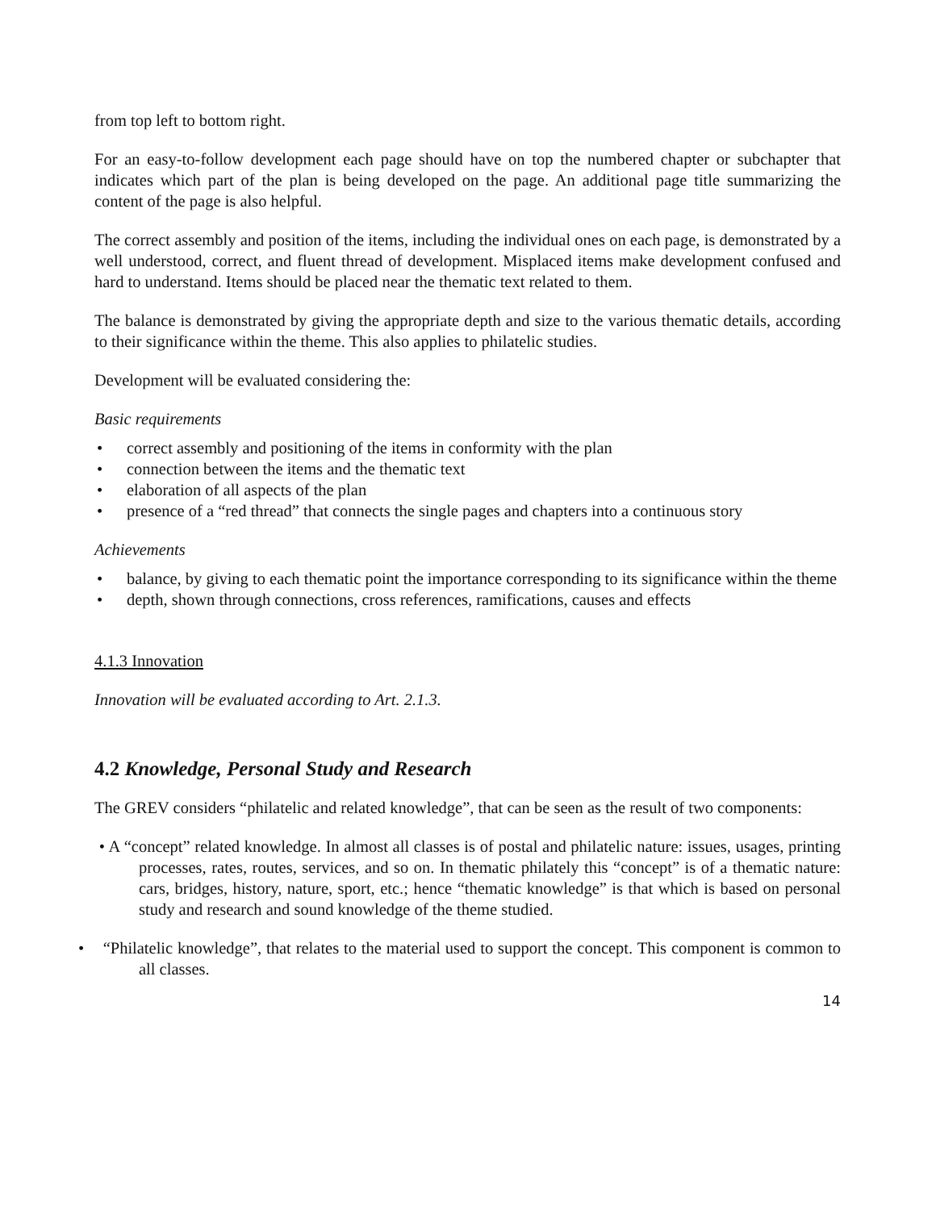from top left to bottom right.
For an easy-to-follow development each page should have on top the numbered chapter or subchapter that indicates which part of the plan is being developed on the page. An additional page title summarizing the content of the page is also helpful.
The correct assembly and position of the items, including the individual ones on each page, is demonstrated by a well understood, correct, and fluent thread of development. Misplaced items make development confused and hard to understand. Items should be placed near the thematic text related to them.
The balance is demonstrated by giving the appropriate depth and size to the various thematic details, according to their significance within the theme. This also applies to philatelic studies.
Development will be evaluated considering the:
Basic requirements
• correct assembly and positioning of the items in conformity with the plan
• connection between the items and the thematic text
• elaboration of all aspects of the plan
• presence of a “red thread” that connects the single pages and chapters into a continuous story
Achievements
• balance, by giving to each thematic point the importance corresponding to its significance within the theme
• depth, shown through connections, cross references, ramifications, causes and effects
4.1.3 Innovation
Innovation will be evaluated according to Art. 2.1.3.
4.2 Knowledge, Personal Study and Research
The GREV considers “philatelic and related knowledge”, that can be seen as the result of two components:
• A “concept” related knowledge. In almost all classes is of postal and philatelic nature: issues, usages, printing processes, rates, routes, services, and so on. In thematic philately this “concept” is of a thematic nature: cars, bridges, history, nature, sport, etc.; hence “thematic knowledge” is that which is based on personal study and research and sound knowledge of the theme studied.
• “Philatelic knowledge”, that relates to the material used to support the concept. This component is common to all classes.
14